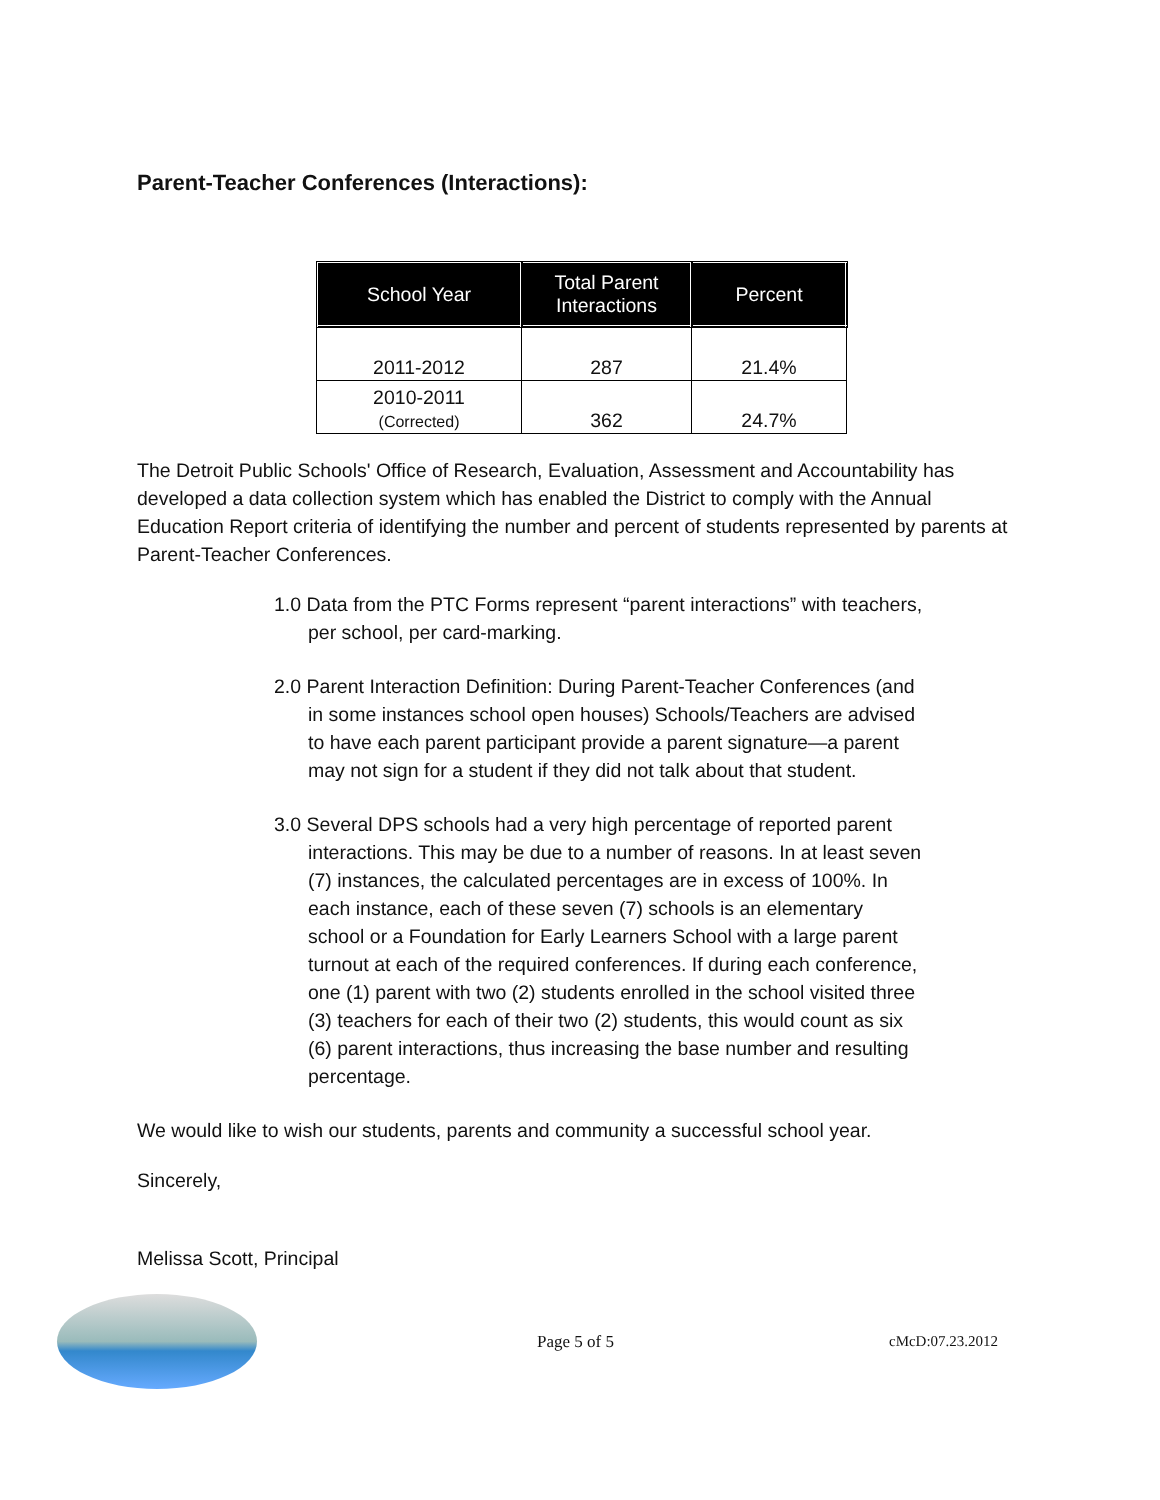Parent-Teacher Conferences (Interactions):
| School Year | Total Parent Interactions | Percent |
| --- | --- | --- |
| 2011-2012 | 287 | 21.4% |
| 2010-2011 (Corrected) | 362 | 24.7% |
The Detroit Public Schools' Office of Research, Evaluation, Assessment and Accountability has developed a data collection system which has enabled the District to comply with the Annual Education Report criteria of identifying the number and percent of students represented by parents at Parent-Teacher Conferences.
1.0 Data from the PTC Forms represent “parent interactions” with teachers, per school, per card-marking.
2.0 Parent Interaction Definition: During Parent-Teacher Conferences (and in some instances school open houses) Schools/Teachers are advised to have each parent participant provide a parent signature—a parent may not sign for a student if they did not talk about that student.
3.0 Several DPS schools had a very high percentage of reported parent interactions. This may be due to a number of reasons. In at least seven (7) instances, the calculated percentages are in excess of 100%. In each instance, each of these seven (7) schools is an elementary school or a Foundation for Early Learners School with a large parent turnout at each of the required conferences. If during each conference, one (1) parent with two (2) students enrolled in the school visited three (3) teachers for each of their two (2) students, this would count as six (6) parent interactions, thus increasing the base number and resulting percentage.
We would like to wish our students, parents and community a successful school year.
Sincerely,
Melissa Scott, Principal
Page 5 of 5 cMcD:07.23.2012